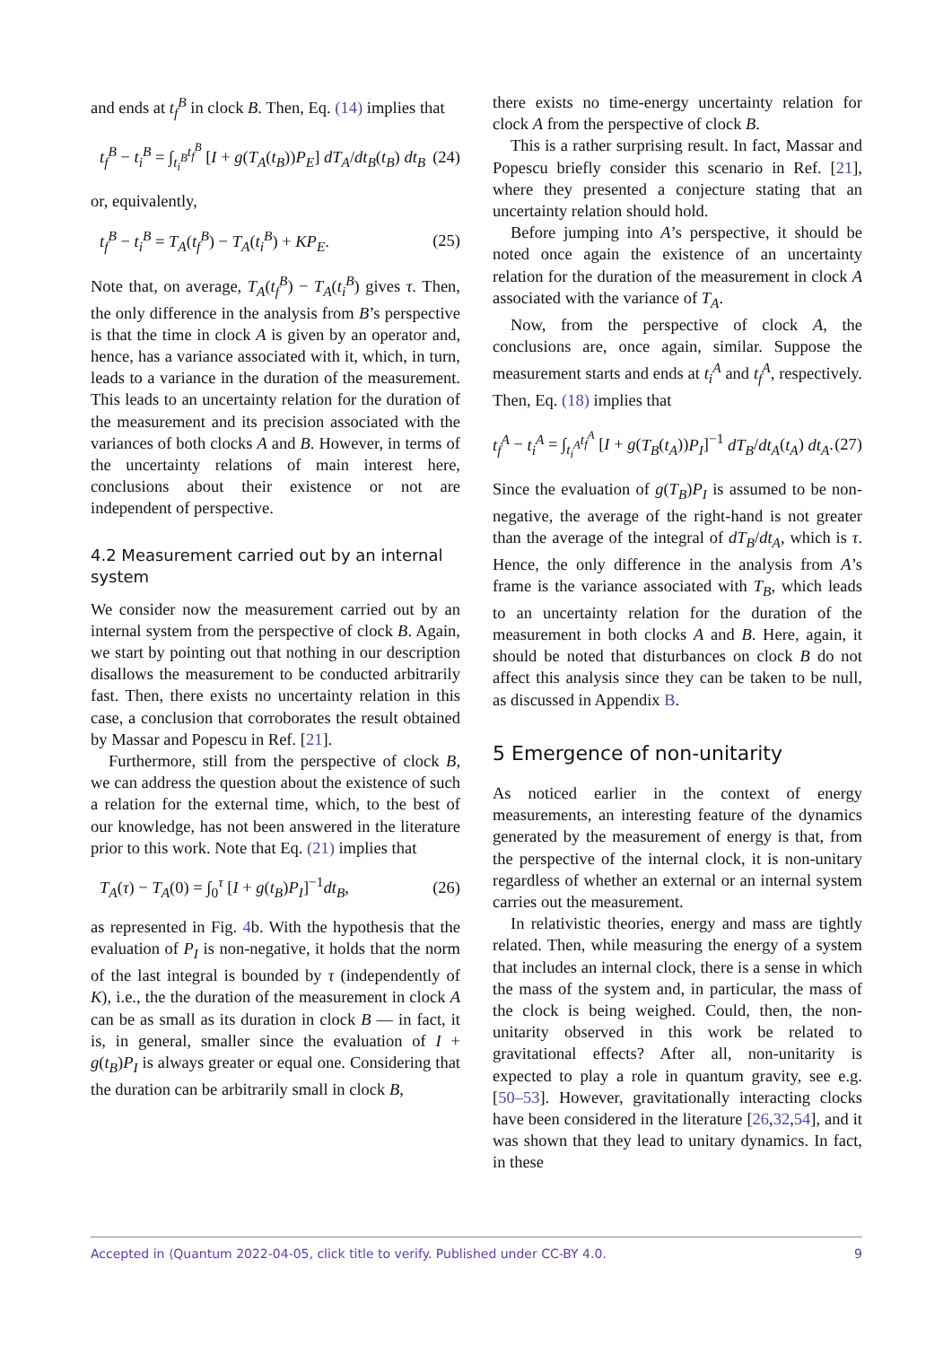and ends at t<sub>f</sub><sup>B</sup> in clock B. Then, Eq. (14) implies that
t<sub>f</sub><sup>B</sup> − t<sub>i</sub><sup>B</sup> = ∫<sub>t<sub>i</sub><sup>B</sup></sub><sup>t<sub>f</sub><sup>B</sup></sup> [I + g(T<sub>A</sub>(t<sub>B</sub>))P<sub>E</sub>] dT<sub>A</sub>/dt<sub>B</sub>(t<sub>B</sub>) dt<sub>B</sub> (24)
or, equivalently,
t<sub>f</sub><sup>B</sup> − t<sub>i</sub><sup>B</sup> = T<sub>A</sub>(t<sub>f</sub><sup>B</sup>) − T<sub>A</sub>(t<sub>i</sub><sup>B</sup>) + KP<sub>E</sub>. (25)
Note that, on average, T<sub>A</sub>(t<sub>f</sub><sup>B</sup>) − T<sub>A</sub>(t<sub>i</sub><sup>B</sup>) gives τ. Then, the only difference in the analysis from B’s perspective is that the time in clock A is given by an operator and, hence, has a variance associated with it, which, in turn, leads to a variance in the duration of the measurement. This leads to an uncertainty relation for the duration of the measurement and its precision associated with the variances of both clocks A and B. However, in terms of the uncertainty relations of main interest here, conclusions about their existence or not are independent of perspective.
4.2 Measurement carried out by an internal system
We consider now the measurement carried out by an internal system from the perspective of clock B. Again, we start by pointing out that nothing in our description disallows the measurement to be conducted arbitrarily fast. Then, there exists no uncertainty relation in this case, a conclusion that corroborates the result obtained by Massar and Popescu in Ref. [21].
Furthermore, still from the perspective of clock B, we can address the question about the existence of such a relation for the external time, which, to the best of our knowledge, has not been answered in the literature prior to this work. Note that Eq. (21) implies that
T<sub>A</sub>(τ) − T<sub>A</sub>(0) = ∫<sub>0</sub><sup>τ</sup> [I + g(t<sub>B</sub>)P<sub>I</sub>]<sup>−1</sup>dt<sub>B</sub>, (26)
as represented in Fig. 4b. With the hypothesis that the evaluation of P<sub>I</sub> is non-negative, it holds that the norm of the last integral is bounded by τ (independently of K), i.e., the the duration of the measurement in clock A can be as small as its duration in clock B — in fact, it is, in general, smaller since the evaluation of I + g(t<sub>B</sub>)P<sub>I</sub> is always greater or equal one. Considering that the duration can be arbitrarily small in clock B,
there exists no time-energy uncertainty relation for clock A from the perspective of clock B.
This is a rather surprising result. In fact, Massar and Popescu briefly consider this scenario in Ref. [21], where they presented a conjecture stating that an uncertainty relation should hold.
Before jumping into A’s perspective, it should be noted once again the existence of an uncertainty relation for the duration of the measurement in clock A associated with the variance of T<sub>A</sub>.
Now, from the perspective of clock A, the conclusions are, once again, similar. Suppose the measurement starts and ends at t<sub>i</sub><sup>A</sup> and t<sub>f</sub><sup>A</sup>, respectively. Then, Eq. (18) implies that
t<sub>f</sub><sup>A</sup> − t<sub>i</sub><sup>A</sup> = ∫<sub>t<sub>i</sub><sup>A</sup></sub><sup>t<sub>f</sub><sup>A</sup></sup> [I + g(T<sub>B</sub>(t<sub>A</sub>))P<sub>I</sub>]<sup>−1</sup> dT<sub>B</sub>/dt<sub>A</sub>(t<sub>A</sub>) dt<sub>A</sub>. (27)
Since the evaluation of g(T<sub>B</sub>)P<sub>I</sub> is assumed to be non-negative, the average of the right-hand is not greater than the average of the integral of dT<sub>B</sub>/dt<sub>A</sub>, which is τ. Hence, the only difference in the analysis from A’s frame is the variance associated with T<sub>B</sub>, which leads to an uncertainty relation for the duration of the measurement in both clocks A and B. Here, again, it should be noted that disturbances on clock B do not affect this analysis since they can be taken to be null, as discussed in Appendix B.
5 Emergence of non-unitarity
As noticed earlier in the context of energy measurements, an interesting feature of the dynamics generated by the measurement of energy is that, from the perspective of the internal clock, it is non-unitary regardless of whether an external or an internal system carries out the measurement.
In relativistic theories, energy and mass are tightly related. Then, while measuring the energy of a system that includes an internal clock, there is a sense in which the mass of the system and, in particular, the mass of the clock is being weighed. Could, then, the non-unitarity observed in this work be related to gravitational effects? After all, non-unitarity is expected to play a role in quantum gravity, see e.g. [50–53]. However, gravitationally interacting clocks have been considered in the literature [26,32,54], and it was shown that they lead to unitary dynamics. In fact, in these
Accepted in ⟨Quantum 2022-04-05, click title to verify. Published under CC-BY 4.0. 9